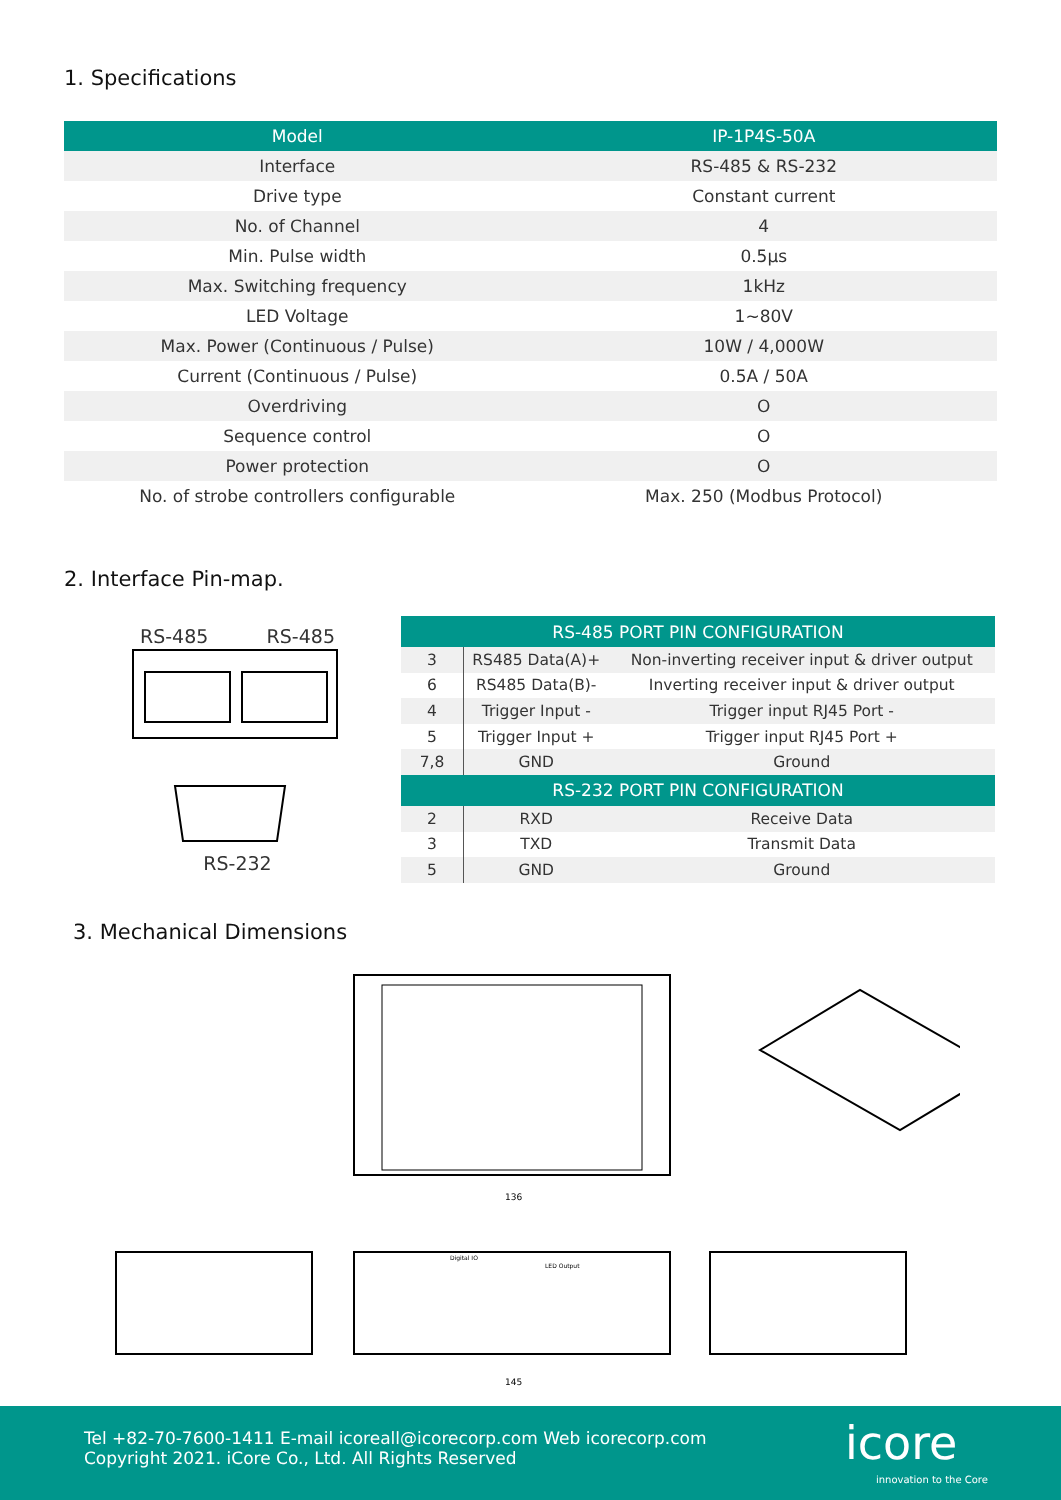1. Specifications
| Model | IP-1P4S-50A |
| --- | --- |
| Interface | RS-485 & RS-232 |
| Drive type | Constant current |
| No. of Channel | 4 |
| Min. Pulse width | 0.5µs |
| Max. Switching frequency | 1kHz |
| LED Voltage | 1~80V |
| Max. Power (Continuous / Pulse) | 10W / 4,000W |
| Current (Continuous / Pulse) | 0.5A / 50A |
| Overdriving | O |
| Sequence control | O |
| Power protection | O |
| No. of strobe controllers configurable | Max. 250 (Modbus Protocol) |
2. Interface Pin-map.
RS-485 RS-485
RS-232
| RS-485 PORT PIN CONFIGURATION | | |
| --- | --- | --- |
| 3 | RS485 Data(A)+ | Non-inverting receiver input & driver output |
| 6 | RS485 Data(B)- | Inverting receiver input & driver output |
| 4 | Trigger Input - | Trigger input RJ45 Port - |
| 5 | Trigger Input + | Trigger input RJ45 Port + |
| 7,8 | GND | Ground |
| RS-232 PORT PIN CONFIGURATION | | |
| 2 | RXD | Receive Data |
| 3 | TXD | Transmit Data |
| 5 | GND | Ground |
3. Mechanical Dimensions
136
145
Digital IO
LED Output
Tel +82-70-7600-1411 E-mail icoreall@icorecorp.com Web icorecorp.com
Copyright 2021. iCore Co., Ltd. All Rights Reserved
icore
innovation to the Core